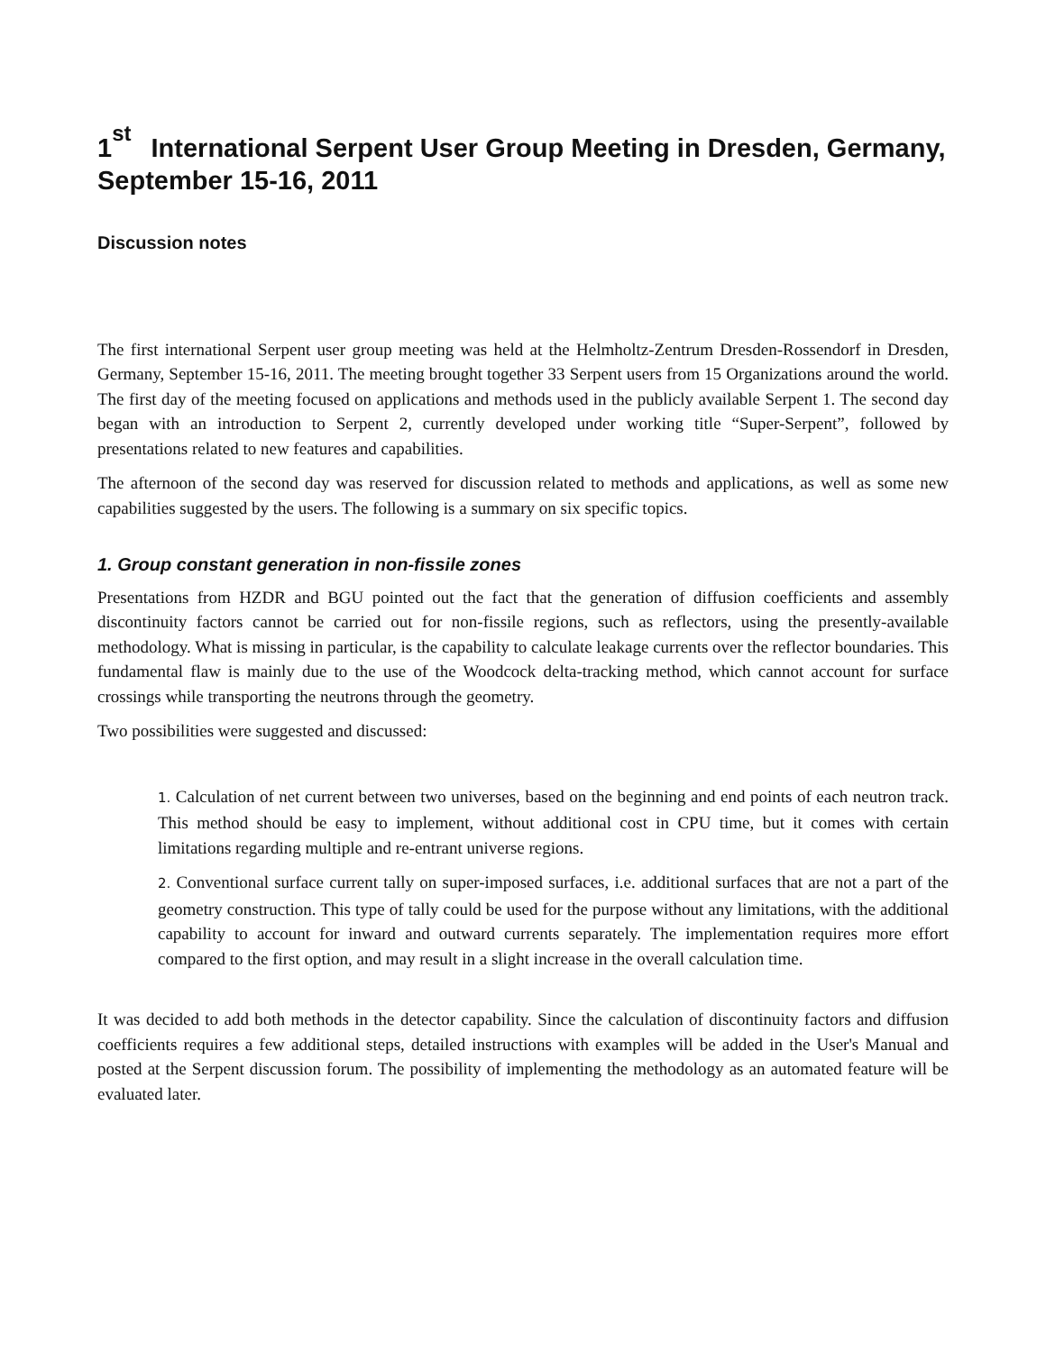1<sup>st</sup> International Serpent User Group Meeting in Dresden, Germany, September 15-16, 2011
Discussion notes
The first international Serpent user group meeting was held at the Helmholtz-Zentrum Dresden-Rossendorf in Dresden, Germany, September 15-16, 2011. The meeting brought together 33 Serpent users from 15 Organizations around the world. The first day of the meeting focused on applications and methods used in the publicly available Serpent 1. The second day began with an introduction to Serpent 2, currently developed under working title “Super-Serpent”, followed by presentations related to new features and capabilities.
The afternoon of the second day was reserved for discussion related to methods and applications, as well as some new capabilities suggested by the users. The following is a summary on six specific topics.
1. Group constant generation in non-fissile zones
Presentations from HZDR and BGU pointed out the fact that the generation of diffusion coefficients and assembly discontinuity factors cannot be carried out for non-fissile regions, such as reflectors, using the presently-available methodology. What is missing in particular, is the capability to calculate leakage currents over the reflector boundaries. This fundamental flaw is mainly due to the use of the Woodcock delta-tracking method, which cannot account for surface crossings while transporting the neutrons through the geometry.
Two possibilities were suggested and discussed:
1. Calculation of net current between two universes, based on the beginning and end points of each neutron track. This method should be easy to implement, without additional cost in CPU time, but it comes with certain limitations regarding multiple and re-entrant universe regions.
2. Conventional surface current tally on super-imposed surfaces, i.e. additional surfaces that are not a part of the geometry construction. This type of tally could be used for the purpose without any limitations, with the additional capability to account for inward and outward currents separately. The implementation requires more effort compared to the first option, and may result in a slight increase in the overall calculation time.
It was decided to add both methods in the detector capability. Since the calculation of discontinuity factors and diffusion coefficients requires a few additional steps, detailed instructions with examples will be added in the User's Manual and posted at the Serpent discussion forum. The possibility of implementing the methodology as an automated feature will be evaluated later.